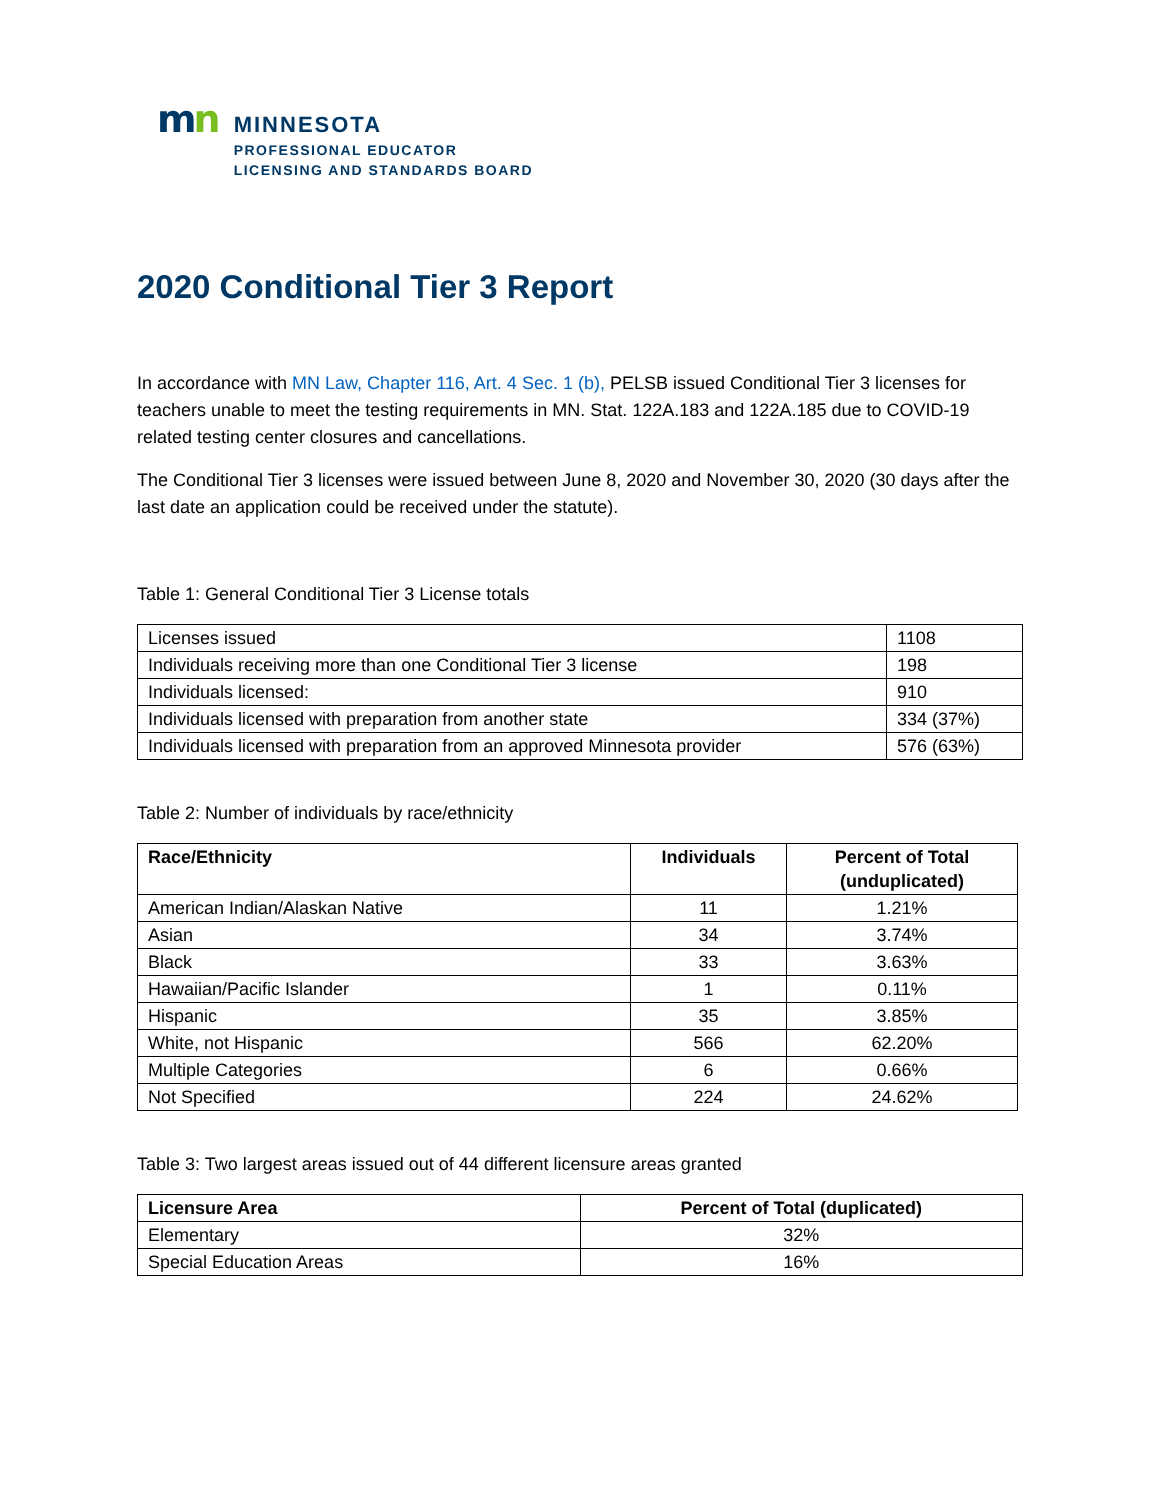mn
MINNESOTA
PROFESSIONAL EDUCATOR
LICENSING AND STANDARDS BOARD
2020 Conditional Tier 3 Report
In accordance with MN Law, Chapter 116, Art. 4 Sec. 1 (b), PELSB issued Conditional Tier 3 licenses for teachers unable to meet the testing requirements in MN. Stat. 122A.183 and 122A.185 due to COVID-19 related testing center closures and cancellations.
The Conditional Tier 3 licenses were issued between June 8, 2020 and November 30, 2020 (30 days after the last date an application could be received under the statute).
Table 1: General Conditional Tier 3 License totals
| Licenses issued | 1108 |
| Individuals receiving more than one Conditional Tier 3 license | 198 |
| Individuals licensed: | 910 |
| Individuals licensed with preparation from another state | 334 (37%) |
| Individuals licensed with preparation from an approved Minnesota provider | 576 (63%) |
Table 2: Number of individuals by race/ethnicity
| Race/Ethnicity | Individuals | Percent of Total (unduplicated) |
| --- | --- | --- |
| American Indian/Alaskan Native | 11 | 1.21% |
| Asian | 34 | 3.74% |
| Black | 33 | 3.63% |
| Hawaiian/Pacific Islander | 1 | 0.11% |
| Hispanic | 35 | 3.85% |
| White, not Hispanic | 566 | 62.20% |
| Multiple Categories | 6 | 0.66% |
| Not Specified | 224 | 24.62% |
Table 3: Two largest areas issued out of 44 different licensure areas granted
| Licensure Area | Percent of Total (duplicated) |
| --- | --- |
| Elementary | 32% |
| Special Education Areas | 16% |